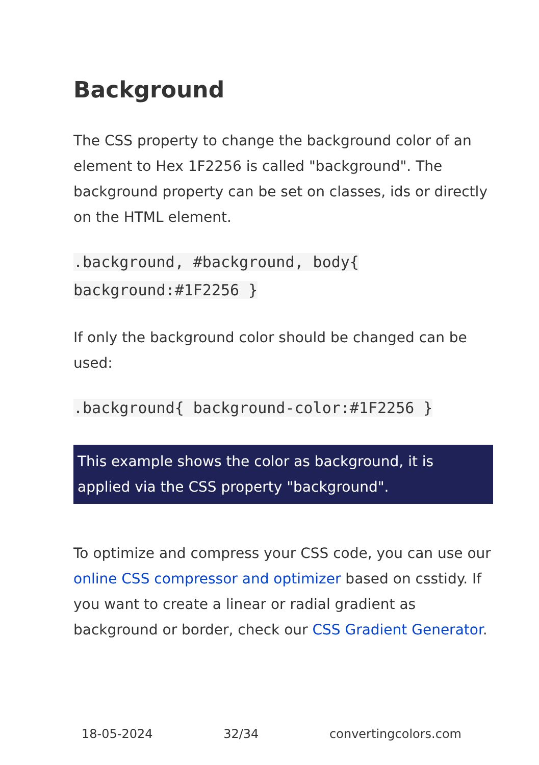Background
The CSS property to change the background color of an element to Hex 1F2256 is called "background". The background property can be set on classes, ids or directly on the HTML element.
.background, #background, body{
background:#1F2256 }
If only the background color should be changed can be used:
.background{ background-color:#1F2256 }
This example shows the color as background, it is applied via the CSS property "background".
To optimize and compress your CSS code, you can use our online CSS compressor and optimizer based on csstidy. If you want to create a linear or radial gradient as background or border, check our CSS Gradient Generator.
18-05-2024 32/34 convertingcolors.com